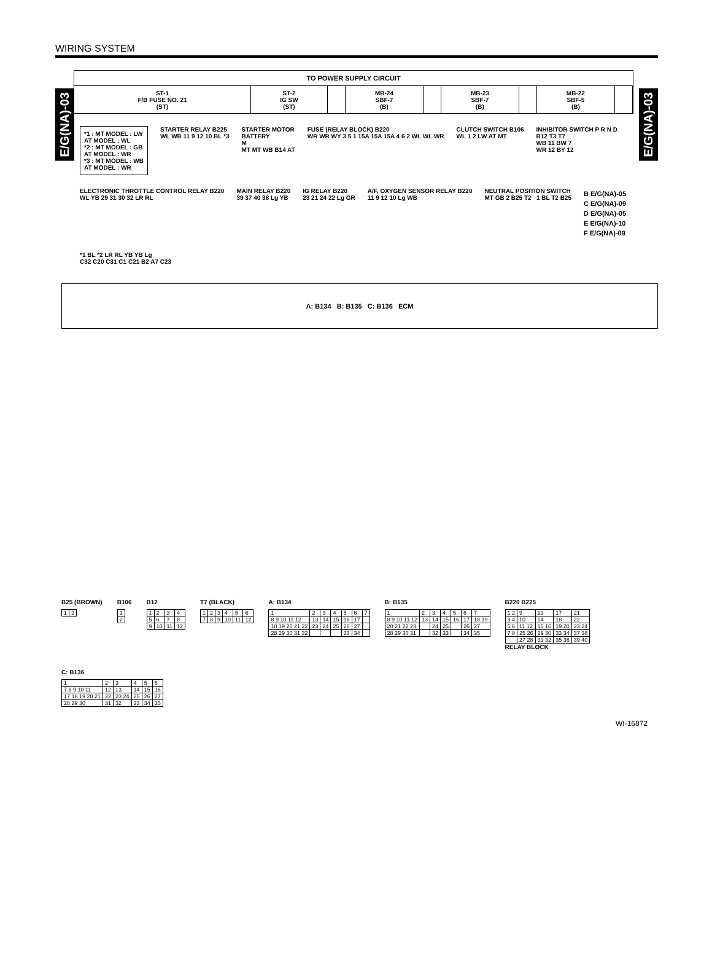WIRING SYSTEM
E/G(NA)-03
E/G(NA)-03
TO POWER SUPPLY CIRCUIT
| ST-1 F/B FUSE NO. 21 (ST) | ST-2 IG SW (ST) | | MB-24 SBF-7 (B) | | MB-23 SBF-7 (B) | | MB-22 SBF-5 (B) | |
*1 : MT MODEL : LW
AT MODEL : WL
*2 : MT MODEL : GB
AT MODEL : WR
*3 : MT MODEL : WB
AT MODEL : WR
STARTER RELAY B225
WL WB 11 9 12 10 BL *3
STARTER MOTOR
BATTERY
M
MT MT WB B14 AT
FUSE (RELAY BLOCK) B220
WR WR WY 3 5 1 15A 15A 15A 4 6 2 WL WL WR
CLUTCH SWITCH B106
WL 1 2 LW AT MT
INHIBITOR SWITCH P R N D
B12 T3 T7
WB 11 BW 7
WR 12 BY 12
ELECTRONIC THROTTLE CONTROL RELAY B220
WL YB 29 31 30 32 LR RL
MAIN RELAY B220
39 37 40 38 Lg YB
IG RELAY B220
23 21 24 22 Lg GR
A/F, OXYGEN SENSOR RELAY B220
11 9 12 10 Lg WB
NEUTRAL POSITION SWITCH
MT GB 2 B25 T2 1 BL T2 B25
B E/G(NA)-05
C E/G(NA)-09
D E/G(NA)-05
E E/G(NA)-10
F E/G(NA)-09
*1 BL *2 LR RL YB YB Lg
C32 C20 C31 C1 C21 B2 A7 C23
A: B134 B: B135 C: B136 ECM
B25 (BROWN)
| 1 | 2 |
B106
| 1 |
| 2 |
B12
| 1 | 2 | 3 | 4 |
| 5 | 6 | 7 | 8 |
| 9 | 10 | 11 | 12 |
T7 (BLACK)
| 1 | 2 | 3 | 4 | 5 | 6 |
| 7 | 8 | 9 | 10 | 11 | 12 |
A: B134
| 1 | 2 | 3 | 4 | 5 | 6 | 7 |
| 8 9 10 11 12 | 13 | 14 | 15 | 16 | 17 | |
| 18 19 20 21 22 | 23 | 24 | 25 | 26 | 27 | |
| 28 29 30 31 32 | | | | 33 | 34 | |
B: B135
| 1 | 2 | 3 | 4 | 5 | 6 | 7 |
| 8 9 10 11 12 | 13 | 14 | 15 | 16 | 17 | 18 19 |
| 20 21 22 23 | | 24 | 25 | | 26 | 27 |
| 28 29 30 31 | | 32 | 33 | | 34 | 35 |
B220 B225
| 1 2 | 9 | 13 | 17 | 21 |
| 3 4 | 10 | 14 | 18 | 22 |
| 5 6 | 11 12 | 15 16 | 19 20 | 23 24 |
| 7 8 | 25 26 | 29 30 | 33 34 | 37 38 |
| | 27 28 | 31 32 | 35 36 | 39 40 |
RELAY BLOCK
C: B136
| 1 | 2 | 3 | 4 | 5 | 6 |
| 7 8 9 10 11 | 12 | 13 | 14 | 15 | 16 |
| 17 18 19 20 21 | 22 | 23 24 | 25 | 26 | 27 |
| 28 29 30 | 31 | 32 | 33 | 34 | 35 |
WI-16872